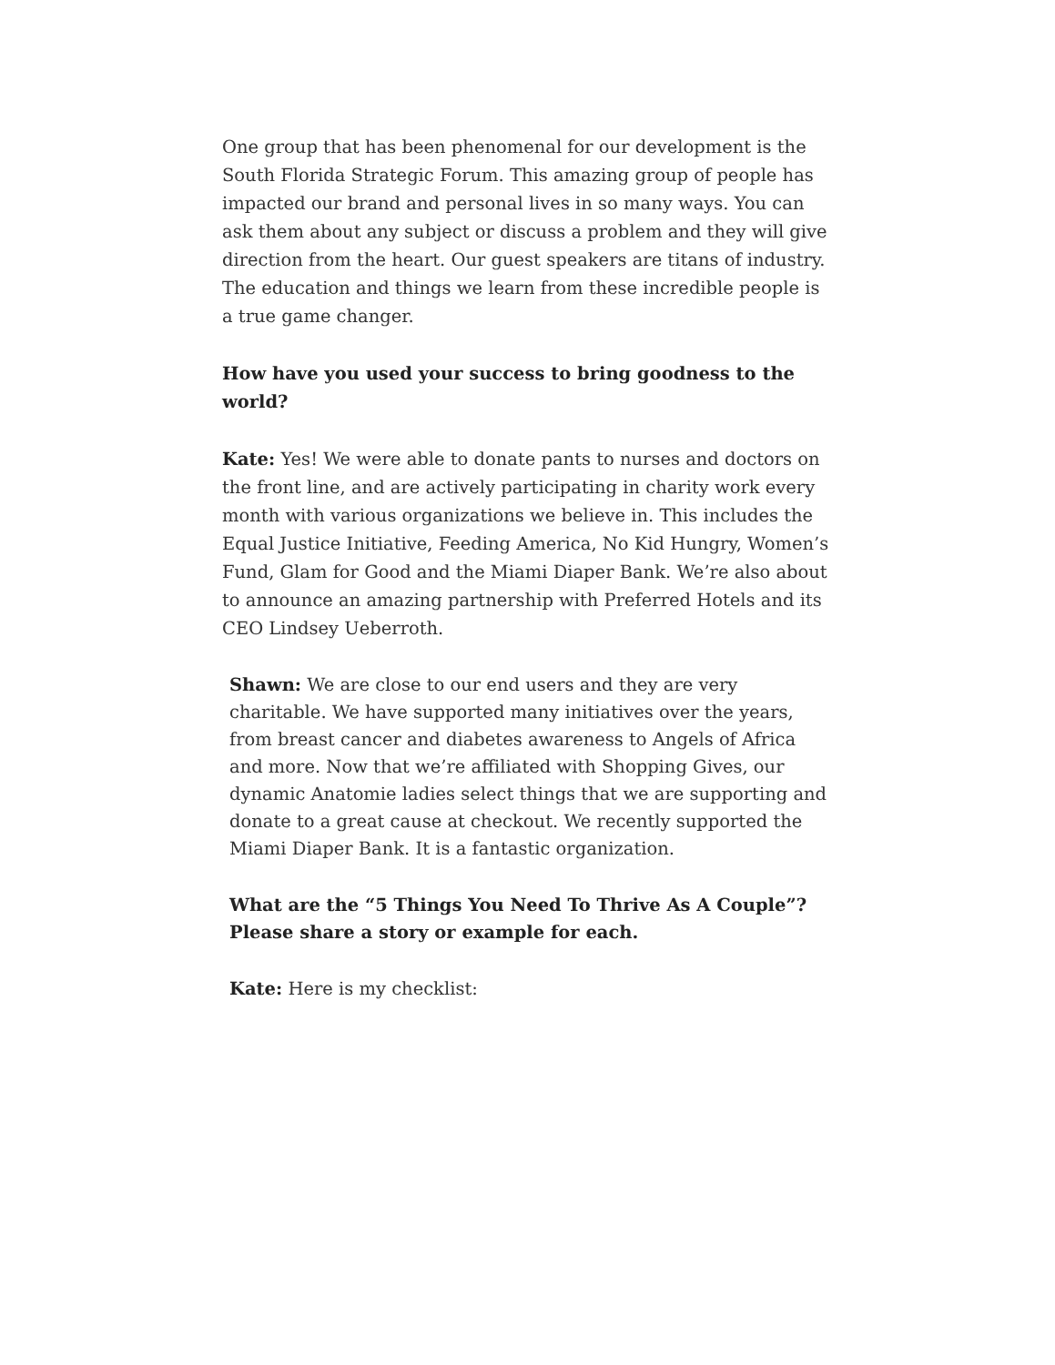One group that has been phenomenal for our development is the South Florida Strategic Forum. This amazing group of people has impacted our brand and personal lives in so many ways. You can ask them about any subject or discuss a problem and they will give direction from the heart. Our guest speakers are titans of industry. The education and things we learn from these incredible people is a true game changer.
How have you used your success to bring goodness to the world?
Kate: Yes! We were able to donate pants to nurses and doctors on the front line, and are actively participating in charity work every month with various organizations we believe in. This includes the Equal Justice Initiative, Feeding America, No Kid Hungry, Women’s Fund, Glam for Good and the Miami Diaper Bank. We’re also about to announce an amazing partnership with Preferred Hotels and its CEO Lindsey Ueberroth.
Shawn: We are close to our end users and they are very charitable. We have supported many initiatives over the years, from breast cancer and diabetes awareness to Angels of Africa and more. Now that we’re affiliated with Shopping Gives, our dynamic Anatomie ladies select things that we are supporting and donate to a great cause at checkout. We recently supported the Miami Diaper Bank. It is a fantastic organization.
What are the “5 Things You Need To Thrive As A Couple”? Please share a story or example for each.
Kate: Here is my checklist: